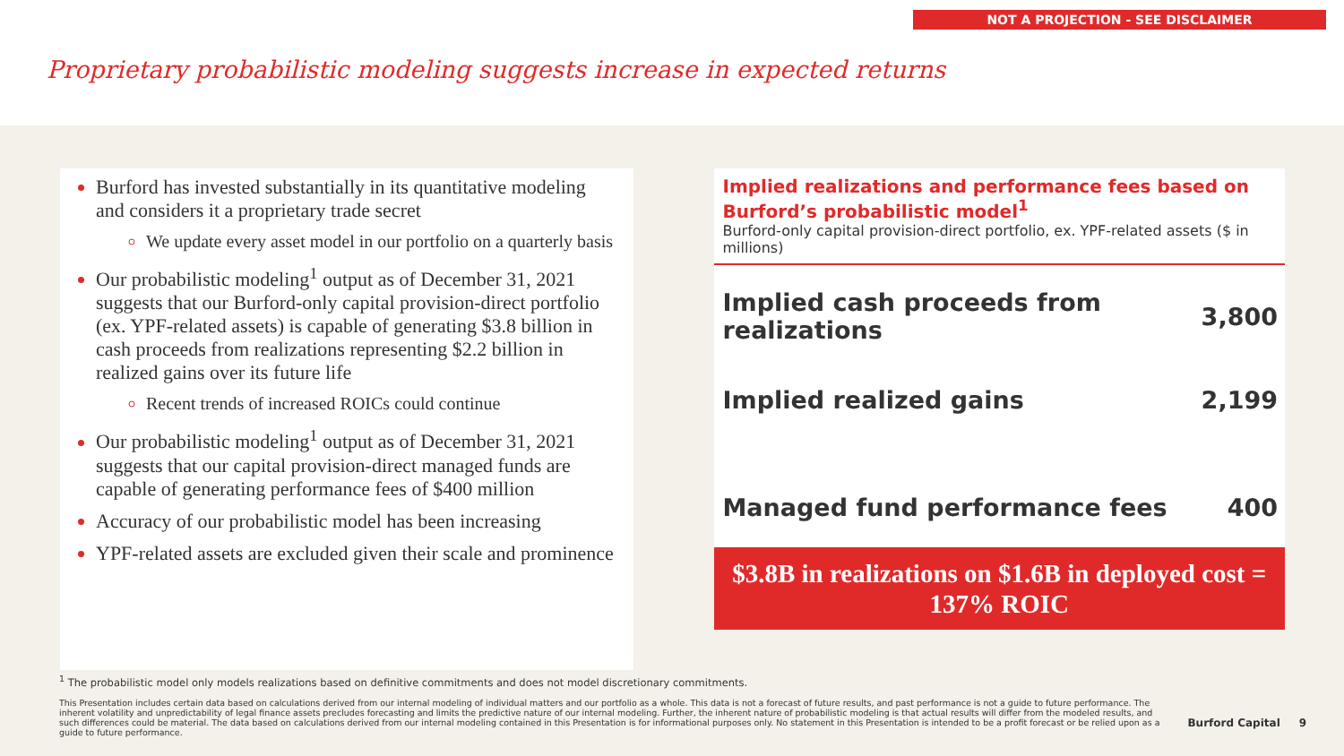NOT A PROJECTION - SEE DISCLAIMER
Proprietary probabilistic modeling suggests increase in expected returns
Burford has invested substantially in its quantitative modeling and considers it a proprietary trade secret
We update every asset model in our portfolio on a quarterly basis
Our probabilistic modeling<sup>1</sup> output as of December 31, 2021 suggests that our Burford-only capital provision-direct portfolio (ex. YPF-related assets) is capable of generating $3.8 billion in cash proceeds from realizations representing $2.2 billion in realized gains over its future life
Recent trends of increased ROICs could continue
Our probabilistic modeling<sup>1</sup> output as of December 31, 2021 suggests that our capital provision-direct managed funds are capable of generating performance fees of $400 million
Accuracy of our probabilistic model has been increasing
YPF-related assets are excluded given their scale and prominence
Implied realizations and performance fees based on Burford’s probabilistic model<sup>1</sup>
Burford-only capital provision-direct portfolio, ex. YPF-related assets ($ in millions)
| Implied cash proceeds from realizations | 3,800 |
| Implied realized gains | 2,199 |
| Managed fund performance fees | 400 |
$3.8B in realizations on $1.6B in deployed cost = 137% ROIC
<sup>1</sup> The probabilistic model only models realizations based on definitive commitments and does not model discretionary commitments.
This Presentation includes certain data based on calculations derived from our internal modeling of individual matters and our portfolio as a whole. This data is not a forecast of future results, and past performance is not a guide to future performance. The inherent volatility and unpredictability of legal finance assets precludes forecasting and limits the predictive nature of our internal modeling. Further, the inherent nature of probabilistic modeling is that actual results will differ from the modeled results, and such differences could be material. The data based on calculations derived from our internal modeling contained in this Presentation is for informational purposes only. No statement in this Presentation is intended to be a profit forecast or be relied upon as a guide to future performance.
Burford Capital 9